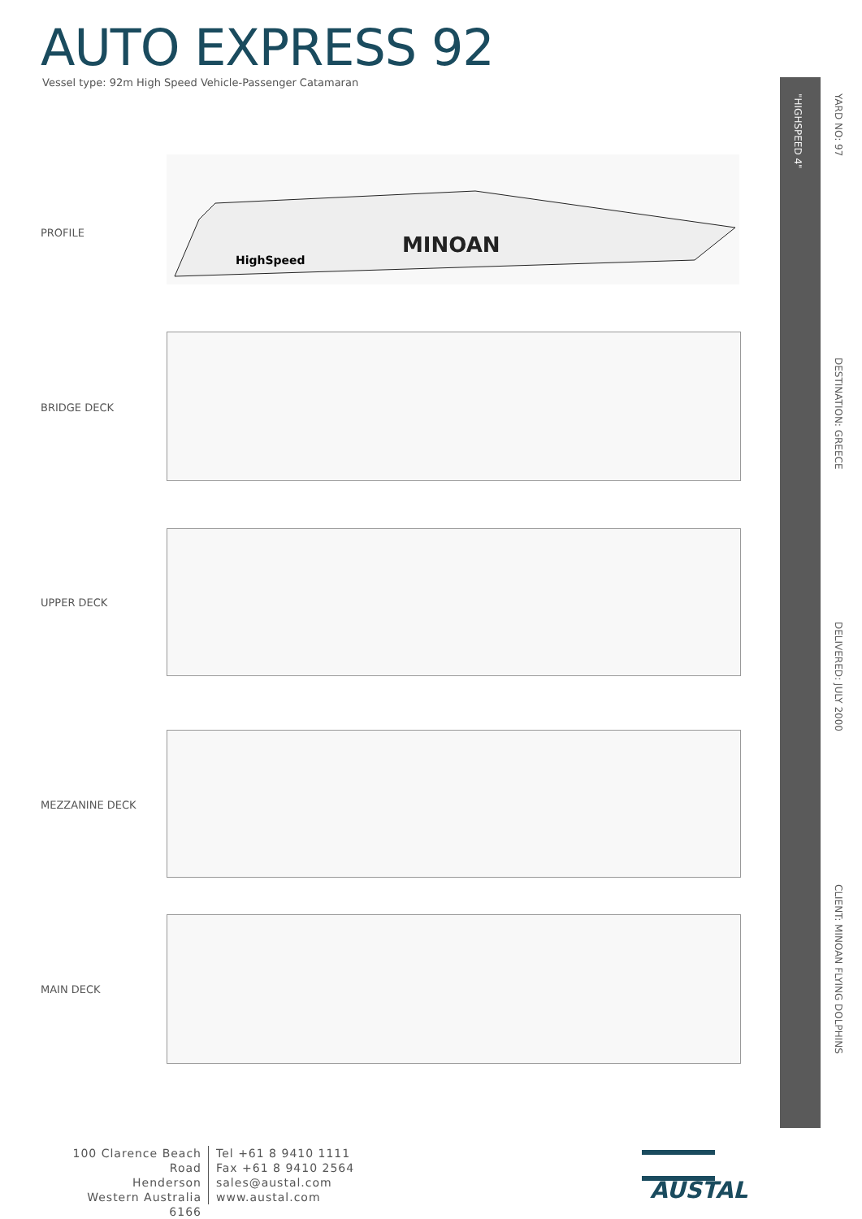AUTO EXPRESS 92
Vessel type: 92m High Speed Vehicle-Passenger Catamaran
"HIGHSPEED 4"
YARD NO: 97
DESTINATION: GREECE
DELIVERED: JULY 2000
CLIENT: MINOAN FLYING DOLPHINS
PROFILE
MINOAN
HighSpeed
BRIDGE DECK
UPPER DECK
MEZZANINE DECK
MAIN DECK
100 Clarence Beach Road
Henderson
Western Australia 6166
Tel +61 8 9410 1111
Fax +61 8 9410 2564
sales@austal.com
www.austal.com
AUSTAL